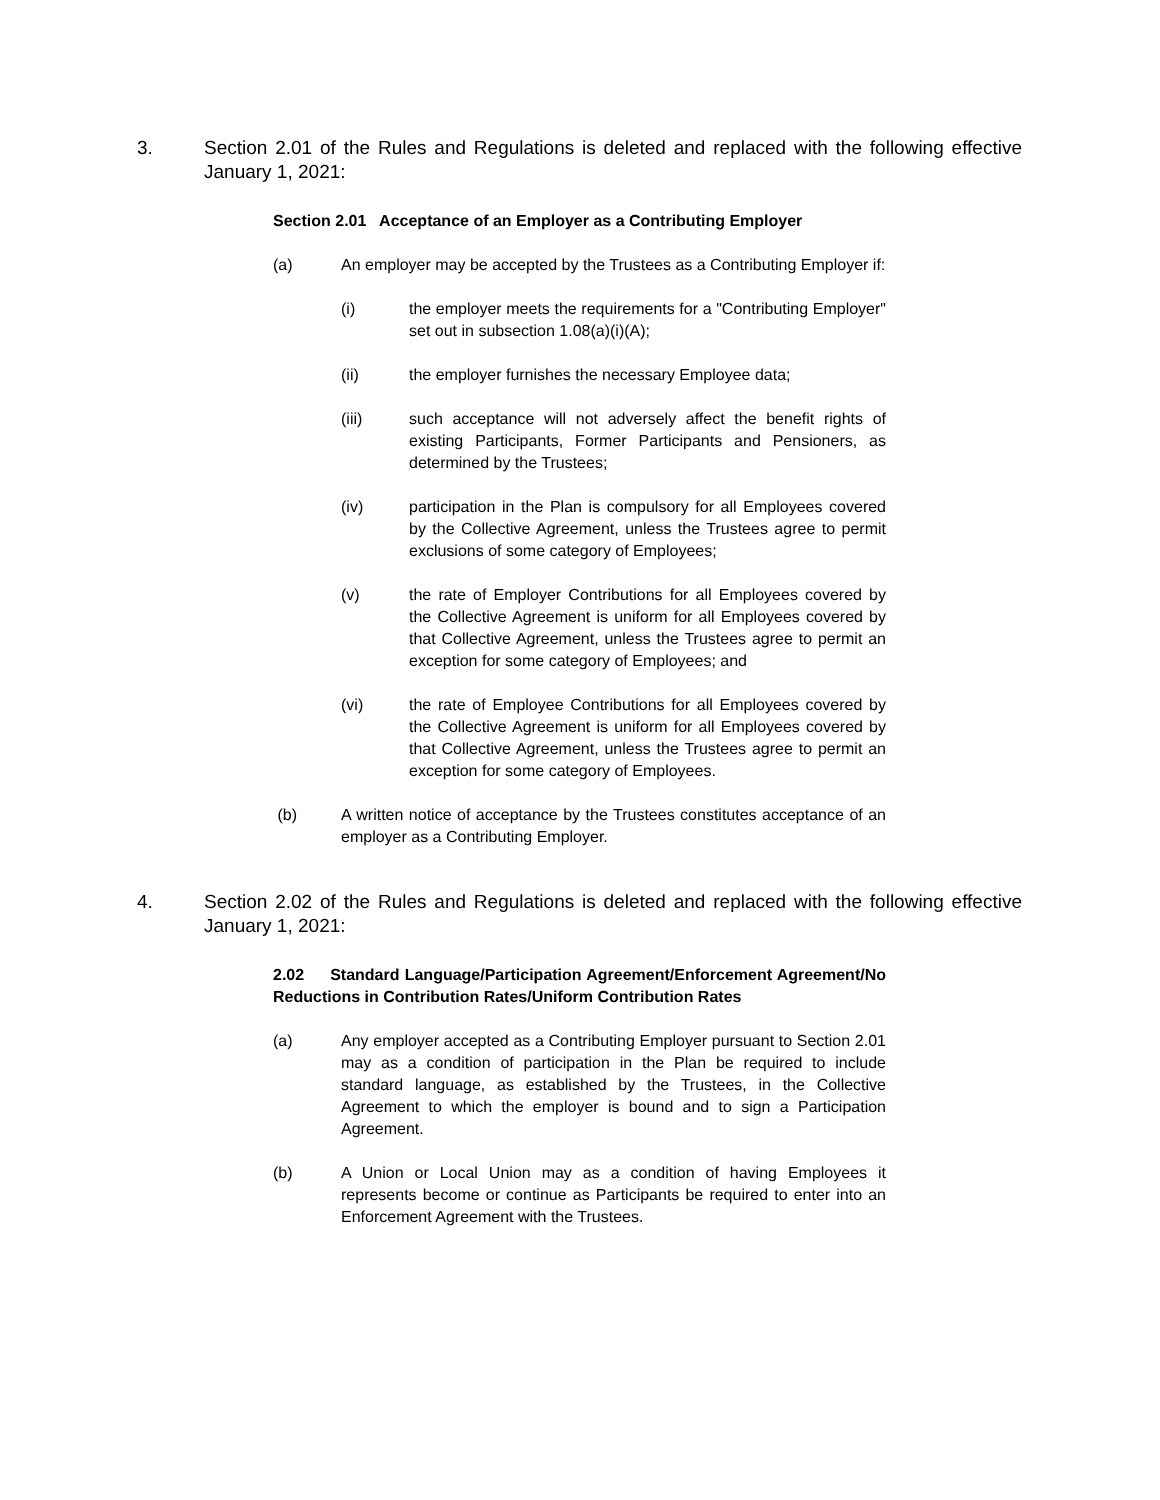3. Section 2.01 of the Rules and Regulations is deleted and replaced with the following effective January 1, 2021:
Section 2.01 Acceptance of an Employer as a Contributing Employer
(a) An employer may be accepted by the Trustees as a Contributing Employer if:
(i) the employer meets the requirements for a "Contributing Employer" set out in subsection 1.08(a)(i)(A);
(ii) the employer furnishes the necessary Employee data;
(iii) such acceptance will not adversely affect the benefit rights of existing Participants, Former Participants and Pensioners, as determined by the Trustees;
(iv) participation in the Plan is compulsory for all Employees covered by the Collective Agreement, unless the Trustees agree to permit exclusions of some category of Employees;
(v) the rate of Employer Contributions for all Employees covered by the Collective Agreement is uniform for all Employees covered by that Collective Agreement, unless the Trustees agree to permit an exception for some category of Employees; and
(vi) the rate of Employee Contributions for all Employees covered by the Collective Agreement is uniform for all Employees covered by that Collective Agreement, unless the Trustees agree to permit an exception for some category of Employees.
(b) A written notice of acceptance by the Trustees constitutes acceptance of an employer as a Contributing Employer.
4. Section 2.02 of the Rules and Regulations is deleted and replaced with the following effective January 1, 2021:
2.02 Standard Language/Participation Agreement/Enforcement Agreement/No Reductions in Contribution Rates/Uniform Contribution Rates
(a) Any employer accepted as a Contributing Employer pursuant to Section 2.01 may as a condition of participation in the Plan be required to include standard language, as established by the Trustees, in the Collective Agreement to which the employer is bound and to sign a Participation Agreement.
(b) A Union or Local Union may as a condition of having Employees it represents become or continue as Participants be required to enter into an Enforcement Agreement with the Trustees.